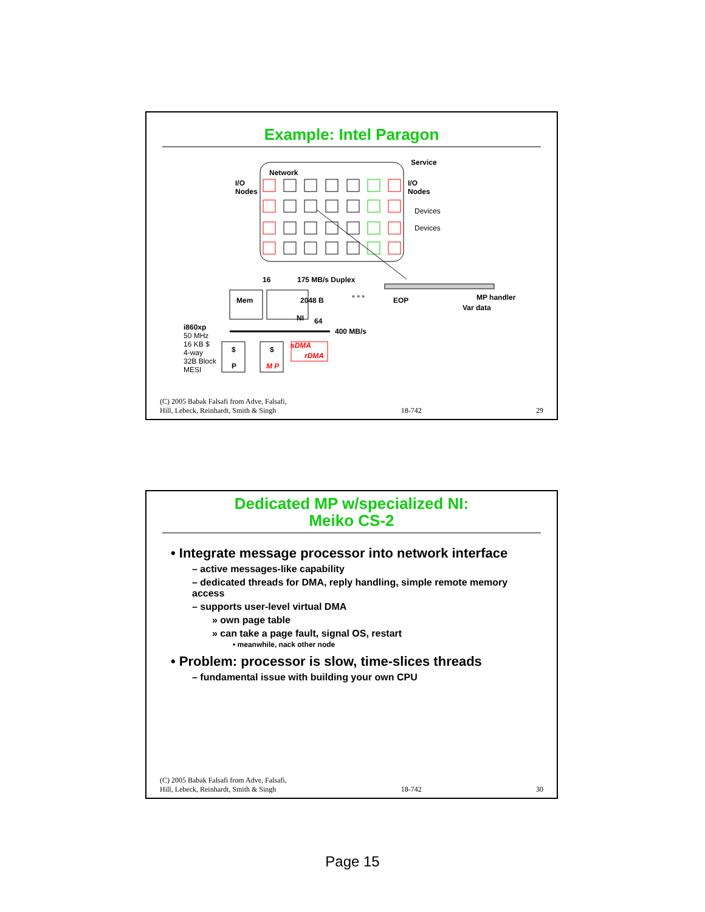Example: Intel Paragon
Network
Service
I/O
Nodes
I/O
Nodes
Devices
Devices
16 175 MB/s Duplex
Mem 2048 B ° ° ° EOP MP handler
Var data
NI 64
400 MB/s i860xp
50 MHz
16 KB $
4-way
32B Block
MESI
$
P
$
M P
sDMA
rDMA
(C) 2005 Babak Falsafi from Adve, Falsafi,
Hill, Lebeck, Reinhardt, Smith & Singh 18-742 29
Dedicated MP w/specialized NI:
Meiko CS-2
• Integrate message processor into network interface
– active messages-like capability
– dedicated threads for DMA, reply handling, simple remote memory access
– supports user-level virtual DMA
» own page table
» can take a page fault, signal OS, restart
• meanwhile, nack other node
• Problem: processor is slow, time-slices threads
– fundamental issue with building your own CPU
(C) 2005 Babak Falsafi from Adve, Falsafi,
Hill, Lebeck, Reinhardt, Smith & Singh 18-742 30
Page 15